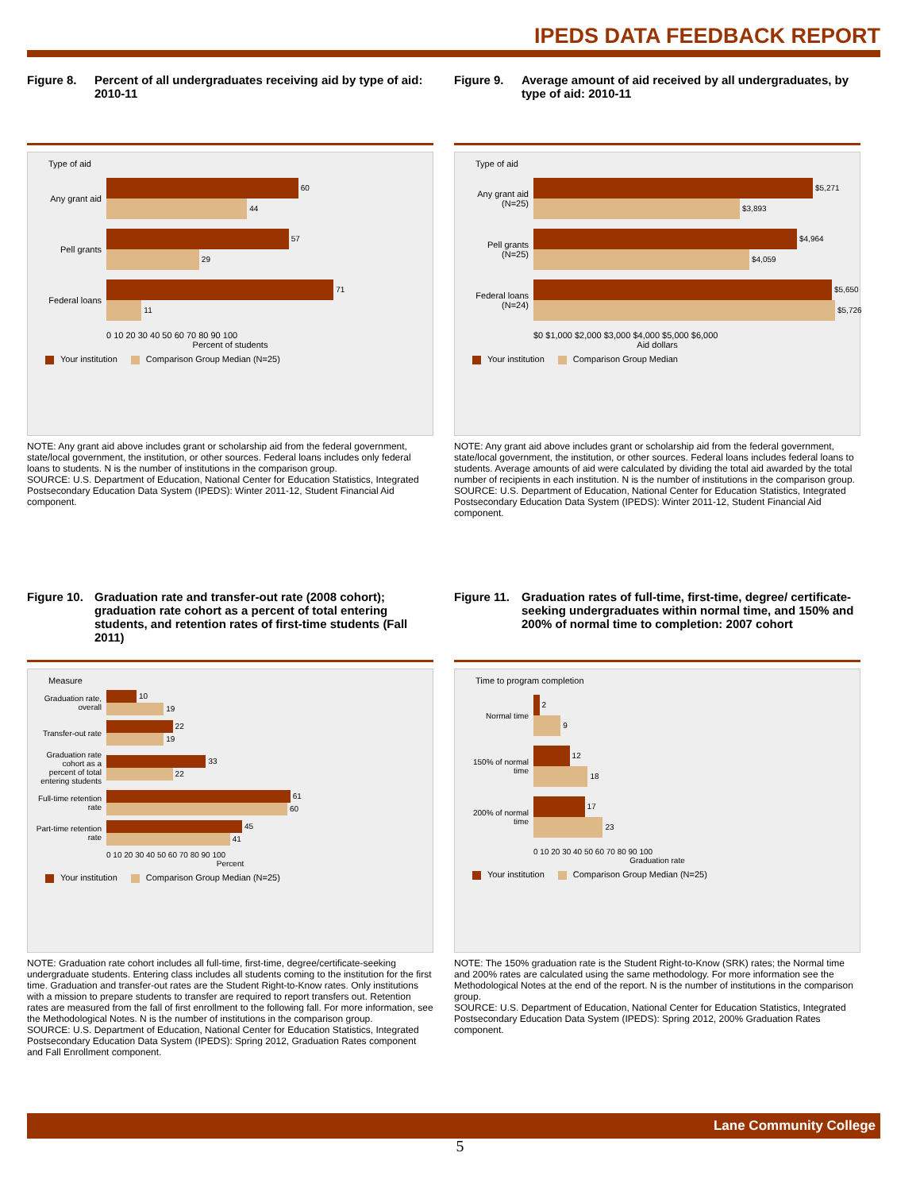IPEDS DATA FEEDBACK REPORT
Figure 8. Percent of all undergraduates receiving aid by type of aid: 2010-11
Type of aid
Any grant aid
60
44
Pell grants
57
29
Federal loans
71
11
0 10 20 30 40 50 60 70 80 90 100
Percent of students
Your institution Comparison Group Median (N=25)
NOTE: Any grant aid above includes grant or scholarship aid from the federal government, state/local government, the institution, or other sources. Federal loans includes only federal loans to students. N is the number of institutions in the comparison group.
SOURCE: U.S. Department of Education, National Center for Education Statistics, Integrated Postsecondary Education Data System (IPEDS): Winter 2011-12, Student Financial Aid component.
Figure 9. Average amount of aid received by all undergraduates, by type of aid: 2010-11
Type of aid
Any grant aid (N=25)
$5,271
$3,893
Pell grants (N=25)
$4,964
$4,059
Federal loans (N=24)
$5,650
$5,726
$0 $1,000 $2,000 $3,000 $4,000 $5,000 $6,000
Aid dollars
Your institution Comparison Group Median
NOTE: Any grant aid above includes grant or scholarship aid from the federal government, state/local government, the institution, or other sources. Federal loans includes federal loans to students. Average amounts of aid were calculated by dividing the total aid awarded by the total number of recipients in each institution. N is the number of institutions in the comparison group.
SOURCE: U.S. Department of Education, National Center for Education Statistics, Integrated Postsecondary Education Data System (IPEDS): Winter 2011-12, Student Financial Aid component.
Figure 10. Graduation rate and transfer-out rate (2008 cohort); graduation rate cohort as a percent of total entering students, and retention rates of first-time students (Fall 2011)
Measure
Graduation rate, overall
10
19
Transfer-out rate
22
19
Graduation rate cohort as a percent of total entering students
33
22
Full-time retention rate
61
60
Part-time retention rate
45
41
0 10 20 30 40 50 60 70 80 90 100
Percent
Your institution Comparison Group Median (N=25)
NOTE: Graduation rate cohort includes all full-time, first-time, degree/certificate-seeking undergraduate students. Entering class includes all students coming to the institution for the first time. Graduation and transfer-out rates are the Student Right-to-Know rates. Only institutions with a mission to prepare students to transfer are required to report transfers out. Retention rates are measured from the fall of first enrollment to the following fall. For more information, see the Methodological Notes. N is the number of institutions in the comparison group.
SOURCE: U.S. Department of Education, National Center for Education Statistics, Integrated Postsecondary Education Data System (IPEDS): Spring 2012, Graduation Rates component and Fall Enrollment component.
Figure 11. Graduation rates of full-time, first-time, degree/ certificate-seeking undergraduates within normal time, and 150% and 200% of normal time to completion: 2007 cohort
Time to program completion
Normal time
2
9
150% of normal time
12
18
200% of normal time
17
23
0 10 20 30 40 50 60 70 80 90 100
Graduation rate
Your institution Comparison Group Median (N=25)
NOTE: The 150% graduation rate is the Student Right-to-Know (SRK) rates; the Normal time and 200% rates are calculated using the same methodology. For more information see the Methodological Notes at the end of the report. N is the number of institutions in the comparison group.
SOURCE: U.S. Department of Education, National Center for Education Statistics, Integrated Postsecondary Education Data System (IPEDS): Spring 2012, 200% Graduation Rates component.
Lane Community College
5